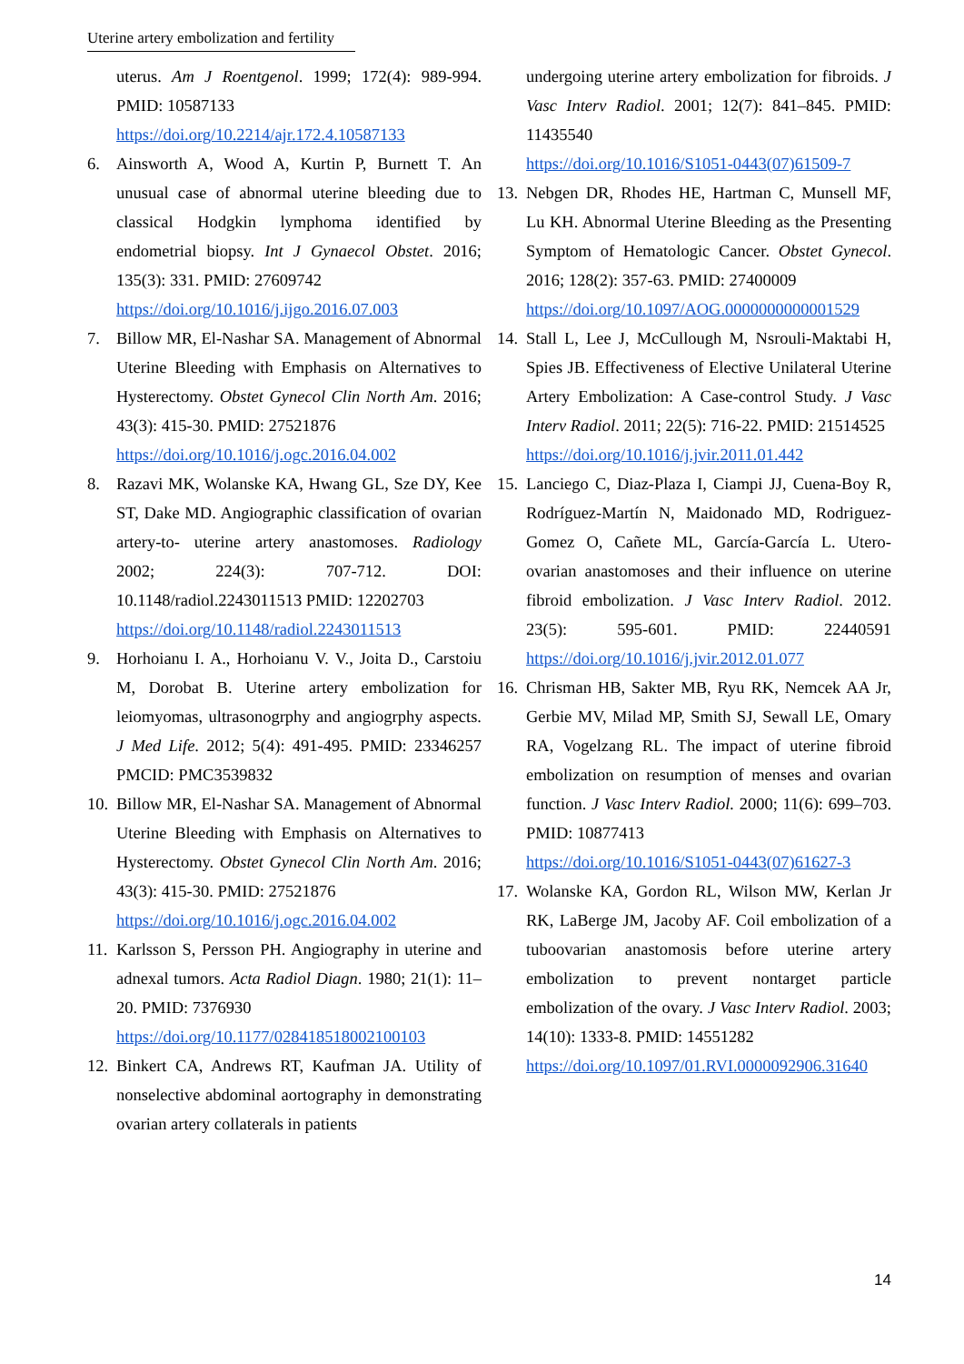Uterine artery embolization and fertility
uterus. Am J Roentgenol. 1999; 172(4): 989-994. PMID: 10587133
https://doi.org/10.2214/ajr.172.4.10587133
6. Ainsworth A, Wood A, Kurtin P, Burnett T. An unusual case of abnormal uterine bleeding due to classical Hodgkin lymphoma identified by endometrial biopsy. Int J Gynaecol Obstet. 2016; 135(3): 331. PMID: 27609742
https://doi.org/10.1016/j.ijgo.2016.07.003
7. Billow MR, El-Nashar SA. Management of Abnormal Uterine Bleeding with Emphasis on Alternatives to Hysterectomy. Obstet Gynecol Clin North Am. 2016; 43(3): 415-30. PMID: 27521876
https://doi.org/10.1016/j.ogc.2016.04.002
8. Razavi MK, Wolanske KA, Hwang GL, Sze DY, Kee ST, Dake MD. Angiographic classification of ovarian artery-to- uterine artery anastomoses. Radiology 2002; 224(3): 707-712. DOI: 10.1148/radiol.2243011513 PMID: 12202703
https://doi.org/10.1148/radiol.2243011513
9. Horhoianu I. A., Horhoianu V. V., Joita D., Carstoiu M, Dorobat B. Uterine artery embolization for leiomyomas, ultrasonogrphy and angiogrphy aspects. J Med Life. 2012; 5(4): 491-495. PMID: 23346257 PMCID: PMC3539832
10. Billow MR, El-Nashar SA. Management of Abnormal Uterine Bleeding with Emphasis on Alternatives to Hysterectomy. Obstet Gynecol Clin North Am. 2016; 43(3): 415-30. PMID: 27521876
https://doi.org/10.1016/j.ogc.2016.04.002
11. Karlsson S, Persson PH. Angiography in uterine and adnexal tumors. Acta Radiol Diagn. 1980; 21(1): 11–20. PMID: 7376930
https://doi.org/10.1177/028418518002100103
12. Binkert CA, Andrews RT, Kaufman JA. Utility of nonselective abdominal aortography in demonstrating ovarian artery collaterals in patients
undergoing uterine artery embolization for fibroids. J Vasc Interv Radiol. 2001; 12(7): 841–845. PMID: 11435540
https://doi.org/10.1016/S1051-0443(07)61509-7
13. Nebgen DR, Rhodes HE, Hartman C, Munsell MF, Lu KH. Abnormal Uterine Bleeding as the Presenting Symptom of Hematologic Cancer. Obstet Gynecol. 2016; 128(2): 357-63. PMID: 27400009
https://doi.org/10.1097/AOG.0000000000001529
14. Stall L, Lee J, McCullough M, Nsrouli-Maktabi H, Spies JB. Effectiveness of Elective Unilateral Uterine Artery Embolization: A Case-control Study. J Vasc Interv Radiol. 2011; 22(5): 716-22. PMID: 21514525
https://doi.org/10.1016/j.jvir.2011.01.442
15. Lanciego C, Diaz-Plaza I, Ciampi JJ, Cuena-Boy R, Rodríguez-Martín N, Maidonado MD, Rodriguez-Gomez O, Cañete ML, García-García L. Utero-ovarian anastomoses and their influence on uterine fibroid embolization. J Vasc Interv Radiol. 2012. 23(5): 595-601. PMID: 22440591 https://doi.org/10.1016/j.jvir.2012.01.077
16. Chrisman HB, Sakter MB, Ryu RK, Nemcek AA Jr, Gerbie MV, Milad MP, Smith SJ, Sewall LE, Omary RA, Vogelzang RL. The impact of uterine fibroid embolization on resumption of menses and ovarian function. J Vasc Interv Radiol. 2000; 11(6): 699–703. PMID: 10877413
https://doi.org/10.1016/S1051-0443(07)61627-3
17. Wolanske KA, Gordon RL, Wilson MW, Kerlan Jr RK, LaBerge JM, Jacoby AF. Coil embolization of a tuboovarian anastomosis before uterine artery embolization to prevent nontarget particle embolization of the ovary. J Vasc Interv Radiol. 2003; 14(10): 1333-8. PMID: 14551282
https://doi.org/10.1097/01.RVI.0000092906.31640
14